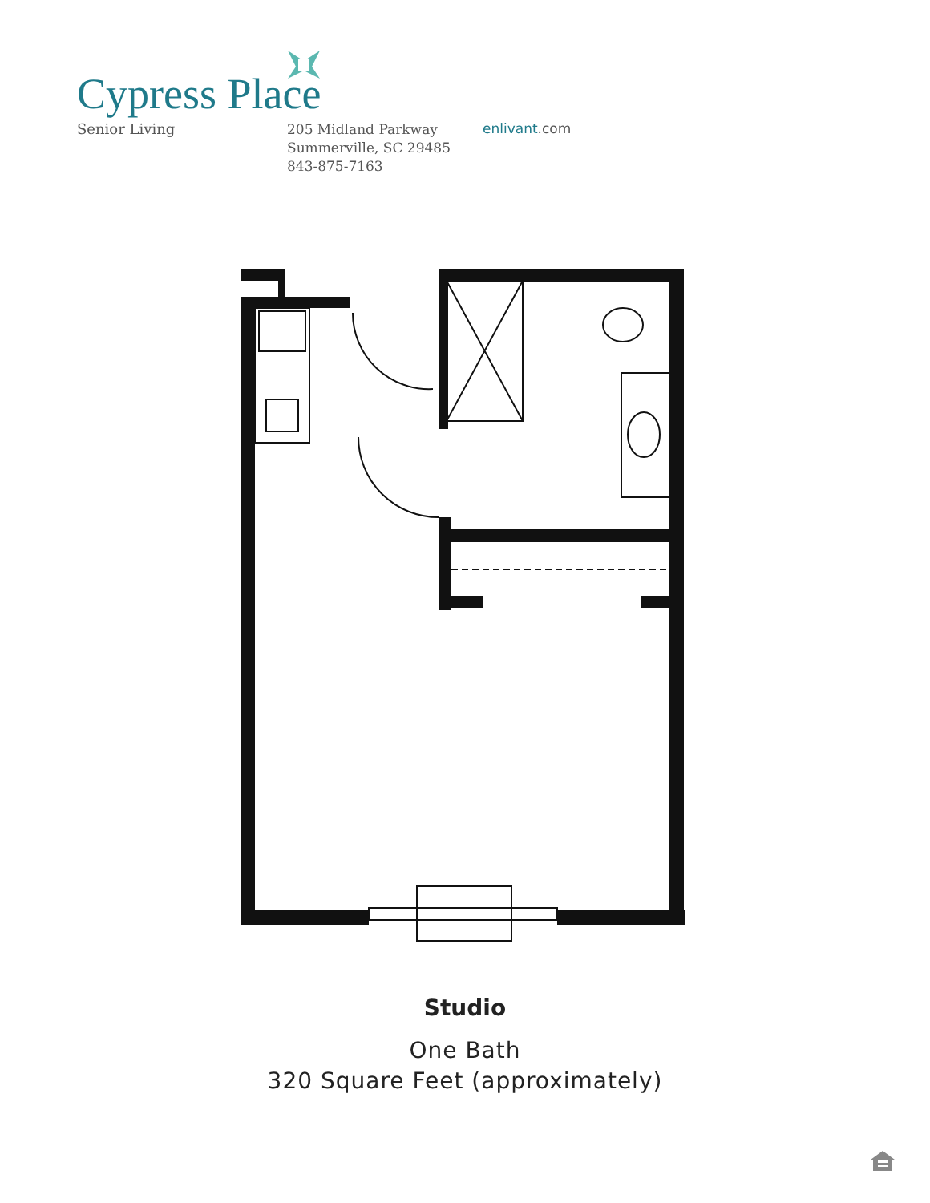Cypress Place
Senior Living
205 Midland Parkway
Summerville, SC 29485
843-875-7163
enlivant.com
Studio
One Bath
320 Square Feet (approximately)